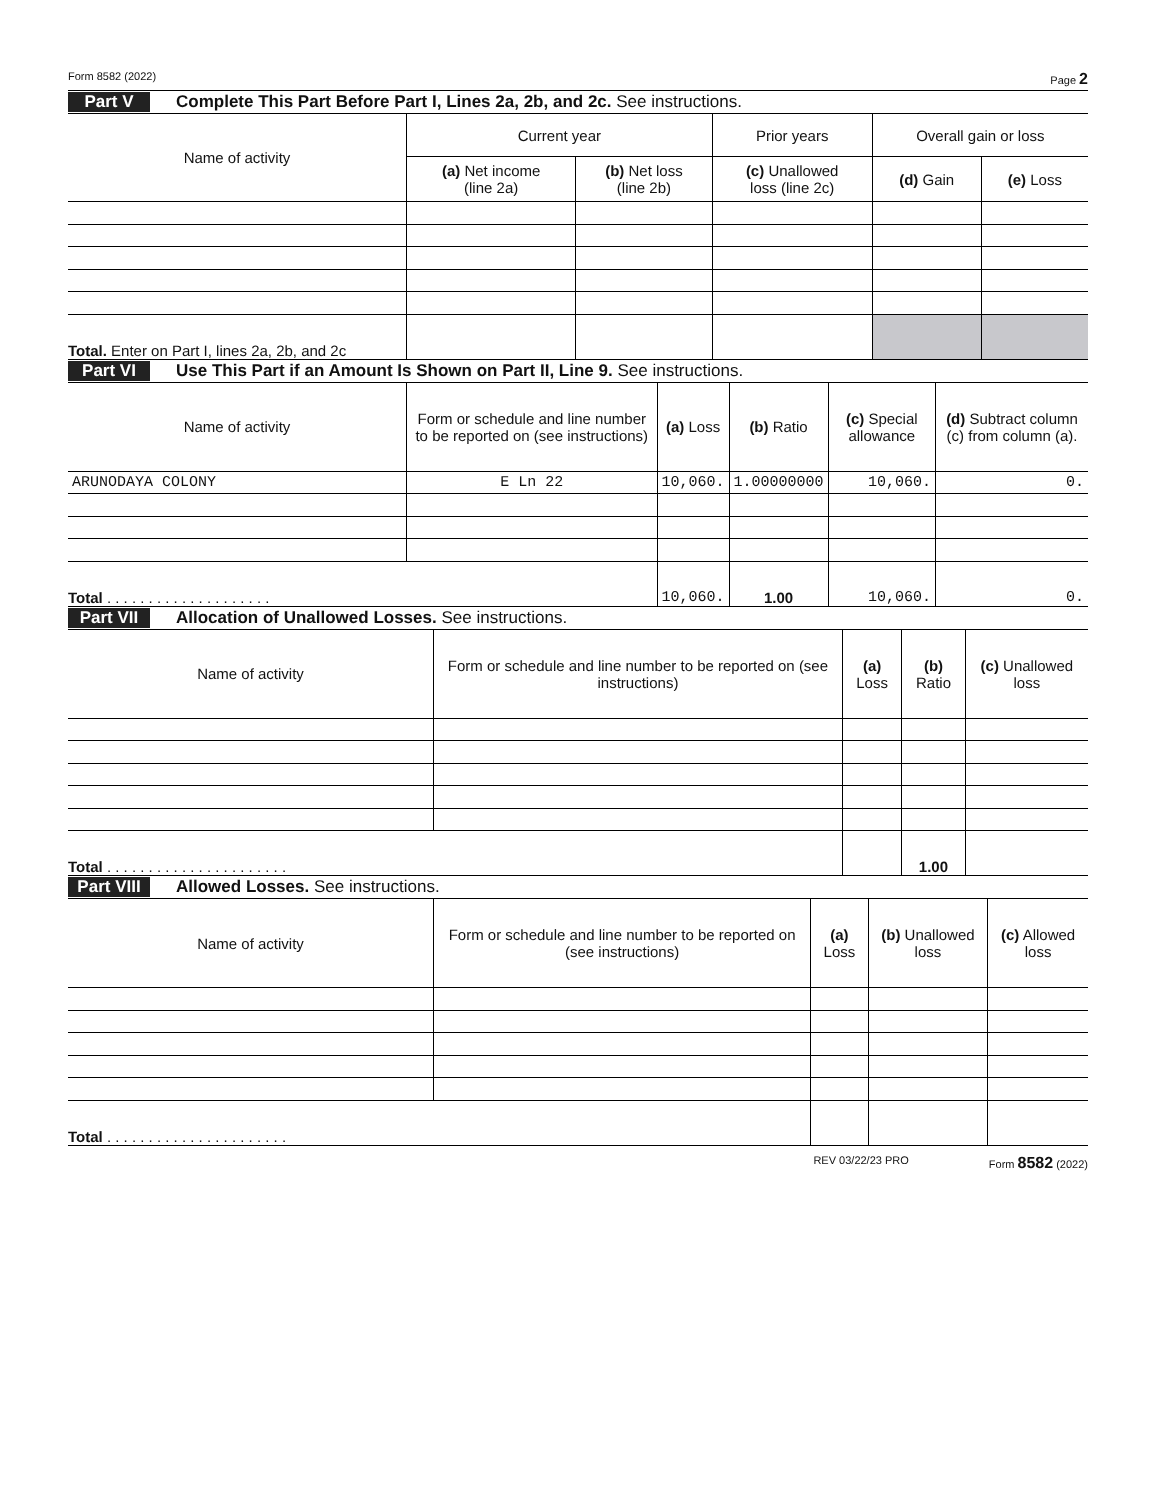Form 8582 (2022) Page 2
Part V Complete This Part Before Part I, Lines 2a, 2b, and 2c. See instructions.
| Name of activity | Current year | | Prior years | Overall gain or loss | |
| --- | --- | --- | --- | --- | --- |
| | (a) Net income (line 2a) | (b) Net loss (line 2b) | (c) Unallowed loss (line 2c) | (d) Gain | (e) Loss |
| Total. Enter on Part I, lines 2a, 2b, and 2c | | | | | |
Part VI Use This Part if an Amount Is Shown on Part II, Line 9. See instructions.
| Name of activity | Form or schedule and line number to be reported on (see instructions) | (a) Loss | (b) Ratio | (c) Special allowance | (d) Subtract column (c) from column (a). |
| --- | --- | --- | --- | --- | --- |
| ARUNODAYA COLONY | E Ln 22 | 10,060. | 1.00000000 | 10,060. | 0. |
| Total . . . . . . . . . . . . . . . . . . . . | | 10,060. | 1.00 | 10,060. | 0. |
Part VII Allocation of Unallowed Losses. See instructions.
| Name of activity | Form or schedule and line number to be reported on (see instructions) | (a) Loss | (b) Ratio | (c) Unallowed loss |
| --- | --- | --- | --- | --- |
| Total . . . . . . . . . . . . . . . . . . . . . . | | | 1.00 | |
Part VIII Allowed Losses. See instructions.
| Name of activity | Form or schedule and line number to be reported on (see instructions) | (a) Loss | (b) Unallowed loss | (c) Allowed loss |
| --- | --- | --- | --- | --- |
| Total . . . . . . . . . . . . . . . . . . . . . . | | | | |
REV 03/22/23 PRO Form 8582 (2022)